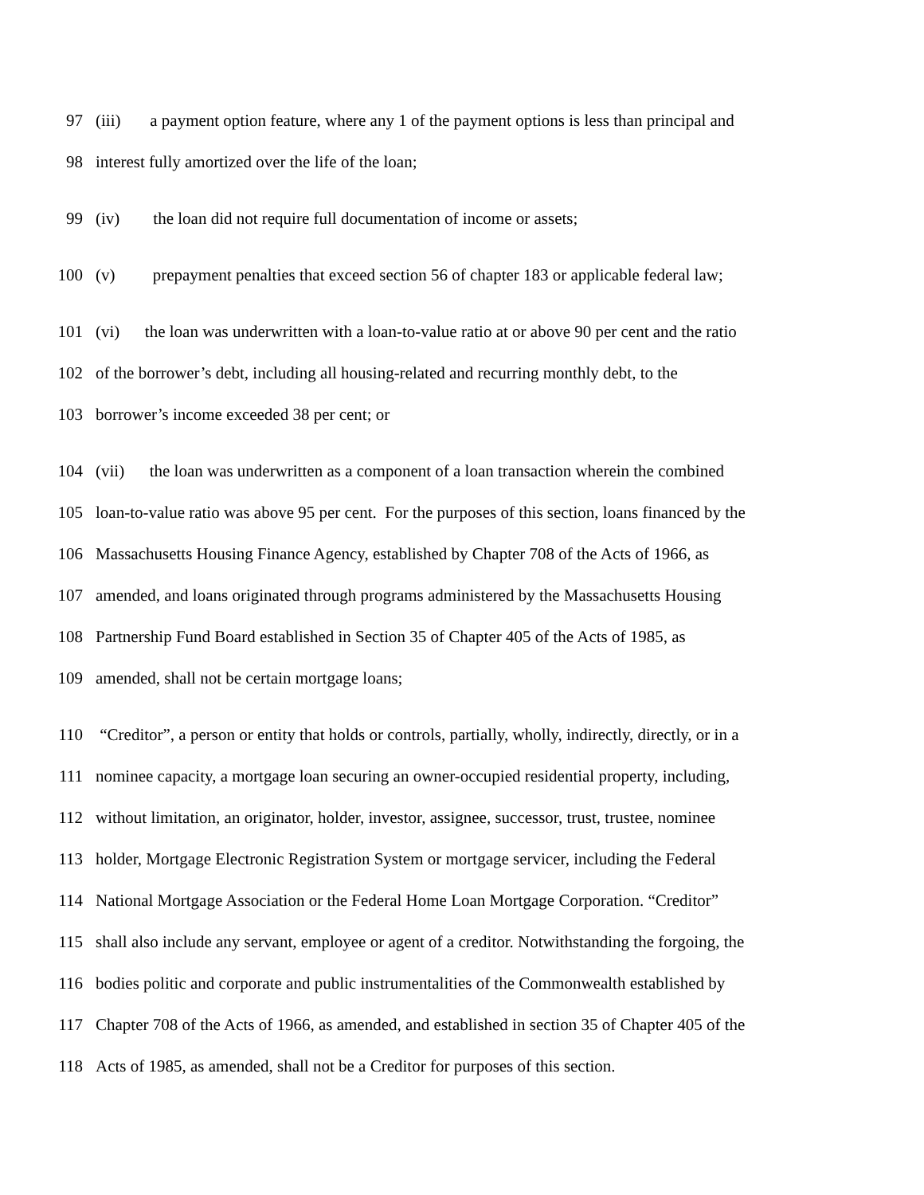97 (iii) a payment option feature, where any 1 of the payment options is less than principal and
98 interest fully amortized over the life of the loan;
99 (iv) the loan did not require full documentation of income or assets;
100 (v) prepayment penalties that exceed section 56 of chapter 183 or applicable federal law;
101 (vi) the loan was underwritten with a loan-to-value ratio at or above 90 per cent and the ratio
102 of the borrower’s debt, including all housing-related and recurring monthly debt, to the
103 borrower’s income exceeded 38 per cent; or
104 (vii) the loan was underwritten as a component of a loan transaction wherein the combined
105 loan-to-value ratio was above 95 per cent. For the purposes of this section, loans financed by the
106 Massachusetts Housing Finance Agency, established by Chapter 708 of the Acts of 1966, as
107 amended, and loans originated through programs administered by the Massachusetts Housing
108 Partnership Fund Board established in Section 35 of Chapter 405 of the Acts of 1985, as
109 amended, shall not be certain mortgage loans;
110 “Creditor”, a person or entity that holds or controls, partially, wholly, indirectly, directly, or in a
111 nominee capacity, a mortgage loan securing an owner-occupied residential property, including,
112 without limitation, an originator, holder, investor, assignee, successor, trust, trustee, nominee
113 holder, Mortgage Electronic Registration System or mortgage servicer, including the Federal
114 National Mortgage Association or the Federal Home Loan Mortgage Corporation. “Creditor”
115 shall also include any servant, employee or agent of a creditor. Notwithstanding the forgoing, the
116 bodies politic and corporate and public instrumentalities of the Commonwealth established by
117 Chapter 708 of the Acts of 1966, as amended, and established in section 35 of Chapter 405 of the
118 Acts of 1985, as amended, shall not be a Creditor for purposes of this section.